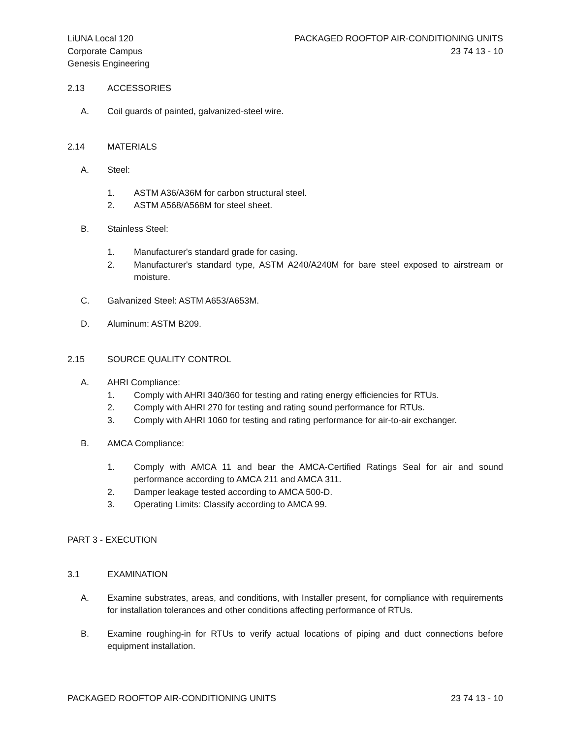LiUNA Local 120
Corporate Campus
Genesis Engineering
PACKAGED ROOFTOP AIR-CONDITIONING UNITS
23 74 13 - 10
2.13 ACCESSORIES
A. Coil guards of painted, galvanized-steel wire.
2.14 MATERIALS
A. Steel:
1. ASTM A36/A36M for carbon structural steel.
2. ASTM A568/A568M for steel sheet.
B. Stainless Steel:
1. Manufacturer's standard grade for casing.
2. Manufacturer's standard type, ASTM A240/A240M for bare steel exposed to airstream or moisture.
C. Galvanized Steel: ASTM A653/A653M.
D. Aluminum: ASTM B209.
2.15 SOURCE QUALITY CONTROL
A. AHRI Compliance:
1. Comply with AHRI 340/360 for testing and rating energy efficiencies for RTUs.
2. Comply with AHRI 270 for testing and rating sound performance for RTUs.
3. Comply with AHRI 1060 for testing and rating performance for air-to-air exchanger.
B. AMCA Compliance:
1. Comply with AMCA 11 and bear the AMCA-Certified Ratings Seal for air and sound performance according to AMCA 211 and AMCA 311.
2. Damper leakage tested according to AMCA 500-D.
3. Operating Limits: Classify according to AMCA 99.
PART 3 - EXECUTION
3.1 EXAMINATION
A. Examine substrates, areas, and conditions, with Installer present, for compliance with requirements for installation tolerances and other conditions affecting performance of RTUs.
B. Examine roughing-in for RTUs to verify actual locations of piping and duct connections before equipment installation.
PACKAGED ROOFTOP AIR-CONDITIONING UNITS 23 74 13 - 10